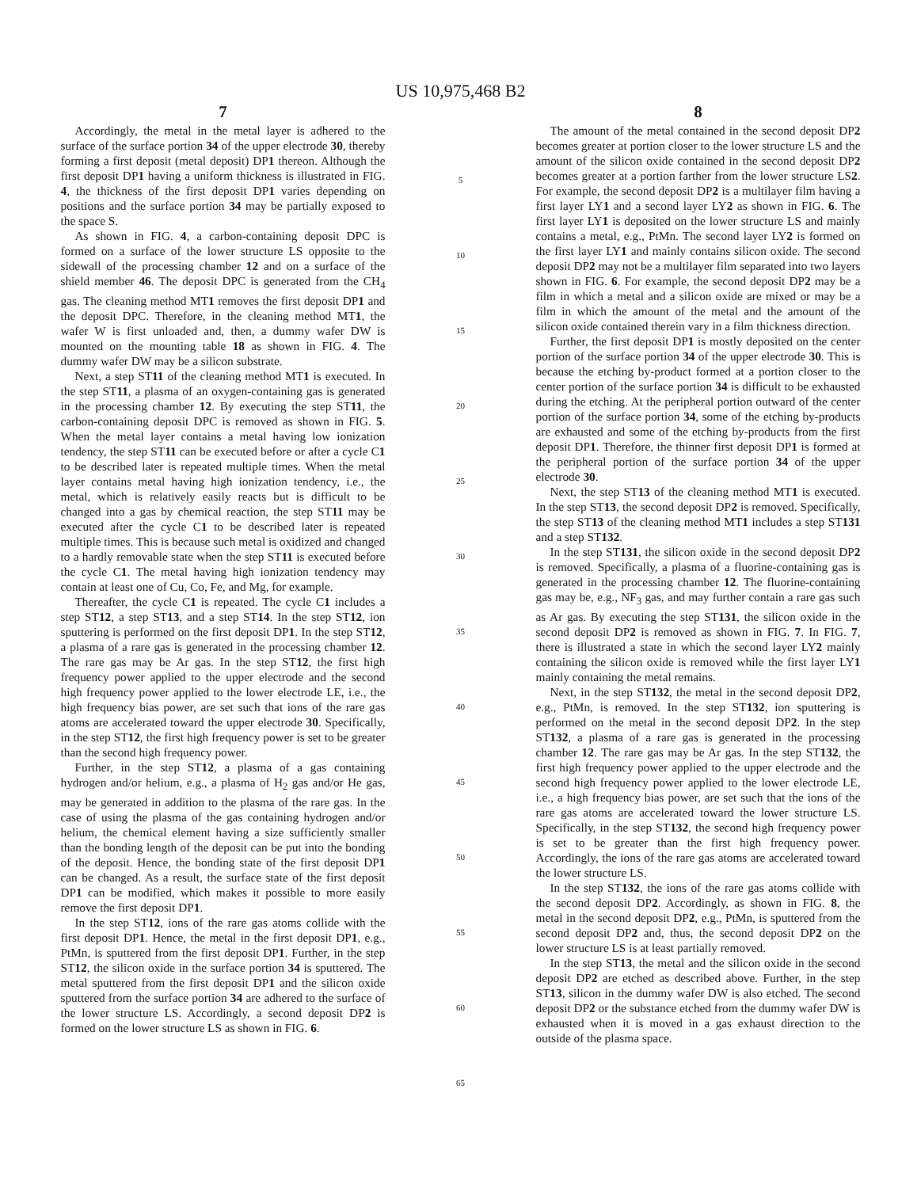US 10,975,468 B2
7
Accordingly, the metal in the metal layer is adhered to the surface of the surface portion 34 of the upper electrode 30, thereby forming a first deposit (metal deposit) DP1 thereon. Although the first deposit DP1 having a uniform thickness is illustrated in FIG. 4, the thickness of the first deposit DP1 varies depending on positions and the surface portion 34 may be partially exposed to the space S.
As shown in FIG. 4, a carbon-containing deposit DPC is formed on a surface of the lower structure LS opposite to the sidewall of the processing chamber 12 and on a surface of the shield member 46. The deposit DPC is generated from the CH<sub>4</sub> gas. The cleaning method MT1 removes the first deposit DP1 and the deposit DPC. Therefore, in the cleaning method MT1, the wafer W is first unloaded and, then, a dummy wafer DW is mounted on the mounting table 18 as shown in FIG. 4. The dummy wafer DW may be a silicon substrate.
Next, a step ST11 of the cleaning method MT1 is executed. In the step ST11, a plasma of an oxygen-containing gas is generated in the processing chamber 12. By executing the step ST11, the carbon-containing deposit DPC is removed as shown in FIG. 5. When the metal layer contains a metal having low ionization tendency, the step ST11 can be executed before or after a cycle C1 to be described later is repeated multiple times. When the metal layer contains metal having high ionization tendency, i.e., the metal, which is relatively easily reacts but is difficult to be changed into a gas by chemical reaction, the step ST11 may be executed after the cycle C1 to be described later is repeated multiple times. This is because such metal is oxidized and changed to a hardly removable state when the step ST11 is executed before the cycle C1. The metal having high ionization tendency may contain at least one of Cu, Co, Fe, and Mg, for example.
Thereafter, the cycle C1 is repeated. The cycle C1 includes a step ST12, a step ST13, and a step ST14. In the step ST12, ion sputtering is performed on the first deposit DP1. In the step ST12, a plasma of a rare gas is generated in the processing chamber 12. The rare gas may be Ar gas. In the step ST12, the first high frequency power applied to the upper electrode and the second high frequency power applied to the lower electrode LE, i.e., the high frequency bias power, are set such that ions of the rare gas atoms are accelerated toward the upper electrode 30. Specifically, in the step ST12, the first high frequency power is set to be greater than the second high frequency power.
Further, in the step ST12, a plasma of a gas containing hydrogen and/or helium, e.g., a plasma of H<sub>2</sub> gas and/or He gas, may be generated in addition to the plasma of the rare gas. In the case of using the plasma of the gas containing hydrogen and/or helium, the chemical element having a size sufficiently smaller than the bonding length of the deposit can be put into the bonding of the deposit. Hence, the bonding state of the first deposit DP1 can be changed. As a result, the surface state of the first deposit DP1 can be modified, which makes it possible to more easily remove the first deposit DP1.
In the step ST12, ions of the rare gas atoms collide with the first deposit DP1. Hence, the metal in the first deposit DP1, e.g., PtMn, is sputtered from the first deposit DP1. Further, in the step ST12, the silicon oxide in the surface portion 34 is sputtered. The metal sputtered from the first deposit DP1 and the silicon oxide sputtered from the surface portion 34 are adhered to the surface of the lower structure LS. Accordingly, a second deposit DP2 is formed on the lower structure LS as shown in FIG. 6.
5
10
15
20
25
30
35
40
45
50
55
60
65
8
The amount of the metal contained in the second deposit DP2 becomes greater at portion closer to the lower structure LS and the amount of the silicon oxide contained in the second deposit DP2 becomes greater at a portion farther from the lower structure LS2. For example, the second deposit DP2 is a multilayer film having a first layer LY1 and a second layer LY2 as shown in FIG. 6. The first layer LY1 is deposited on the lower structure LS and mainly contains a metal, e.g., PtMn. The second layer LY2 is formed on the first layer LY1 and mainly contains silicon oxide. The second deposit DP2 may not be a multilayer film separated into two layers shown in FIG. 6. For example, the second deposit DP2 may be a film in which a metal and a silicon oxide are mixed or may be a film in which the amount of the metal and the amount of the silicon oxide contained therein vary in a film thickness direction.
Further, the first deposit DP1 is mostly deposited on the center portion of the surface portion 34 of the upper electrode 30. This is because the etching by-product formed at a portion closer to the center portion of the surface portion 34 is difficult to be exhausted during the etching. At the peripheral portion outward of the center portion of the surface portion 34, some of the etching by-products are exhausted and some of the etching by-products from the first deposit DP1. Therefore, the thinner first deposit DP1 is formed at the peripheral portion of the surface portion 34 of the upper electrode 30.
Next, the step ST13 of the cleaning method MT1 is executed. In the step ST13, the second deposit DP2 is removed. Specifically, the step ST13 of the cleaning method MT1 includes a step ST131 and a step ST132.
In the step ST131, the silicon oxide in the second deposit DP2 is removed. Specifically, a plasma of a fluorine-containing gas is generated in the processing chamber 12. The fluorine-containing gas may be, e.g., NF<sub>3</sub> gas, and may further contain a rare gas such as Ar gas. By executing the step ST131, the silicon oxide in the second deposit DP2 is removed as shown in FIG. 7. In FIG. 7, there is illustrated a state in which the second layer LY2 mainly containing the silicon oxide is removed while the first layer LY1 mainly containing the metal remains.
Next, in the step ST132, the metal in the second deposit DP2, e.g., PtMn, is removed. In the step ST132, ion sputtering is performed on the metal in the second deposit DP2. In the step ST132, a plasma of a rare gas is generated in the processing chamber 12. The rare gas may be Ar gas. In the step ST132, the first high frequency power applied to the upper electrode and the second high frequency power applied to the lower electrode LE, i.e., a high frequency bias power, are set such that the ions of the rare gas atoms are accelerated toward the lower structure LS. Specifically, in the step ST132, the second high frequency power is set to be greater than the first high frequency power. Accordingly, the ions of the rare gas atoms are accelerated toward the lower structure LS.
In the step ST132, the ions of the rare gas atoms collide with the second deposit DP2. Accordingly, as shown in FIG. 8, the metal in the second deposit DP2, e.g., PtMn, is sputtered from the second deposit DP2 and, thus, the second deposit DP2 on the lower structure LS is at least partially removed.
In the step ST13, the metal and the silicon oxide in the second deposit DP2 are etched as described above. Further, in the step ST13, silicon in the dummy wafer DW is also etched. The second deposit DP2 or the substance etched from the dummy wafer DW is exhausted when it is moved in a gas exhaust direction to the outside of the plasma space.